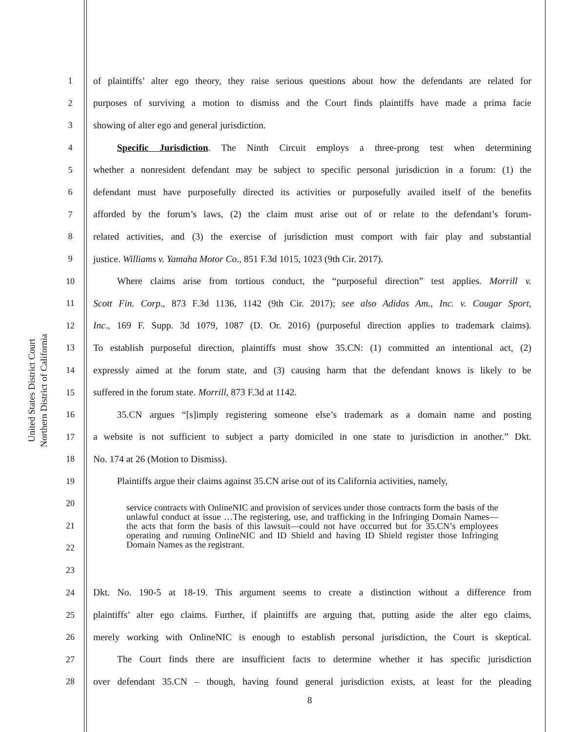United States District Court
Northern District of California
1 of plaintiffs’ alter ego theory, they raise serious questions about how the defendants are related for
2 purposes of surviving a motion to dismiss and the Court finds plaintiffs have made a prima facie
3 showing of alter ego and general jurisdiction.
4   Specific Jurisdiction. The Ninth Circuit employs a three-prong test when determining
5 whether a nonresident defendant may be subject to specific personal jurisdiction in a forum: (1) the
6 defendant must have purposefully directed its activities or purposefully availed itself of the benefits
7 afforded by the forum’s laws, (2) the claim must arise out of or relate to the defendant’s forum-
8 related activities, and (3) the exercise of jurisdiction must comport with fair play and substantial
9 justice. Williams v. Yamaha Motor Co., 851 F.3d 1015, 1023 (9th Cir. 2017).
10   Where claims arise from tortious conduct, the “purposeful direction” test applies. Morrill v.
11 Scott Fin. Corp., 873 F.3d 1136, 1142 (9th Cir. 2017); see also Adidas Am., Inc. v. Cougar Sport,
12 Inc., 169 F. Supp. 3d 1079, 1087 (D. Or. 2016) (purposeful direction applies to trademark claims).
13 To establish purposeful direction, plaintiffs must show 35.CN: (1) committed an intentional act, (2)
14 expressly aimed at the forum state, and (3) causing harm that the defendant knows is likely to be
15 suffered in the forum state. Morrill, 873 F.3d at 1142.
16   35.CN argues “[s]imply registering someone else’s trademark as a domain name and posting
17 a website is not sufficient to subject a party domiciled in one state to jurisdiction in another.” Dkt.
18 No. 174 at 26 (Motion to Dismiss).
19   Plaintiffs argue their claims against 35.CN arise out of its California activities, namely,
20
21
22
23 service contracts with OnlineNIC and provision of services under those contracts form the basis of the unlawful conduct at issue …The registering, use, and trafficking in the Infringing Domain Names—the acts that form the basis of this lawsuit—could not have occurred but for 35.CN’s employees operating and running OnlineNIC and ID Shield and having ID Shield register those Infringing Domain Names as the registrant.
24 Dkt. No. 190-5 at 18-19. This argument seems to create a distinction without a difference from
25 plaintiffs’ alter ego claims. Further, if plaintiffs are arguing that, putting aside the alter ego claims,
26 merely working with OnlineNIC is enough to establish personal jurisdiction, the Court is skeptical.
27   The Court finds there are insufficient facts to determine whether it has specific jurisdiction
28 over defendant 35.CN – though, having found general jurisdiction exists, at least for the pleading
8